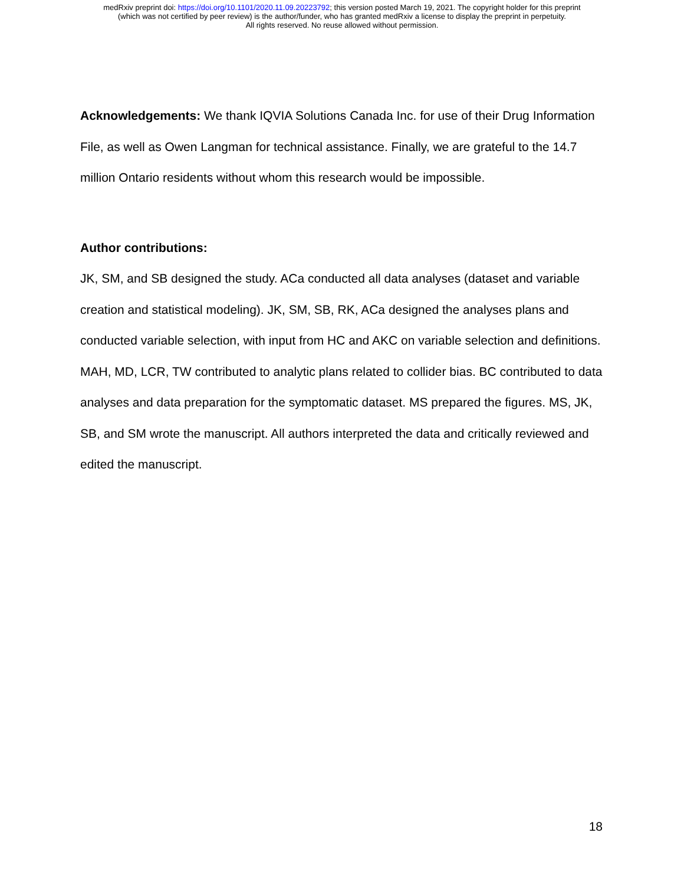medRxiv preprint doi: https://doi.org/10.1101/2020.11.09.20223792; this version posted March 19, 2021. The copyright holder for this preprint
(which was not certified by peer review) is the author/funder, who has granted medRxiv a license to display the preprint in perpetuity.
All rights reserved. No reuse allowed without permission.
Acknowledgements: We thank IQVIA Solutions Canada Inc. for use of their Drug Information File, as well as Owen Langman for technical assistance. Finally, we are grateful to the 14.7 million Ontario residents without whom this research would be impossible.
Author contributions:
JK, SM, and SB designed the study. ACa conducted all data analyses (dataset and variable creation and statistical modeling). JK, SM, SB, RK, ACa designed the analyses plans and conducted variable selection, with input from HC and AKC on variable selection and definitions. MAH, MD, LCR, TW contributed to analytic plans related to collider bias. BC contributed to data analyses and data preparation for the symptomatic dataset. MS prepared the figures. MS, JK, SB, and SM wrote the manuscript. All authors interpreted the data and critically reviewed and edited the manuscript.
18